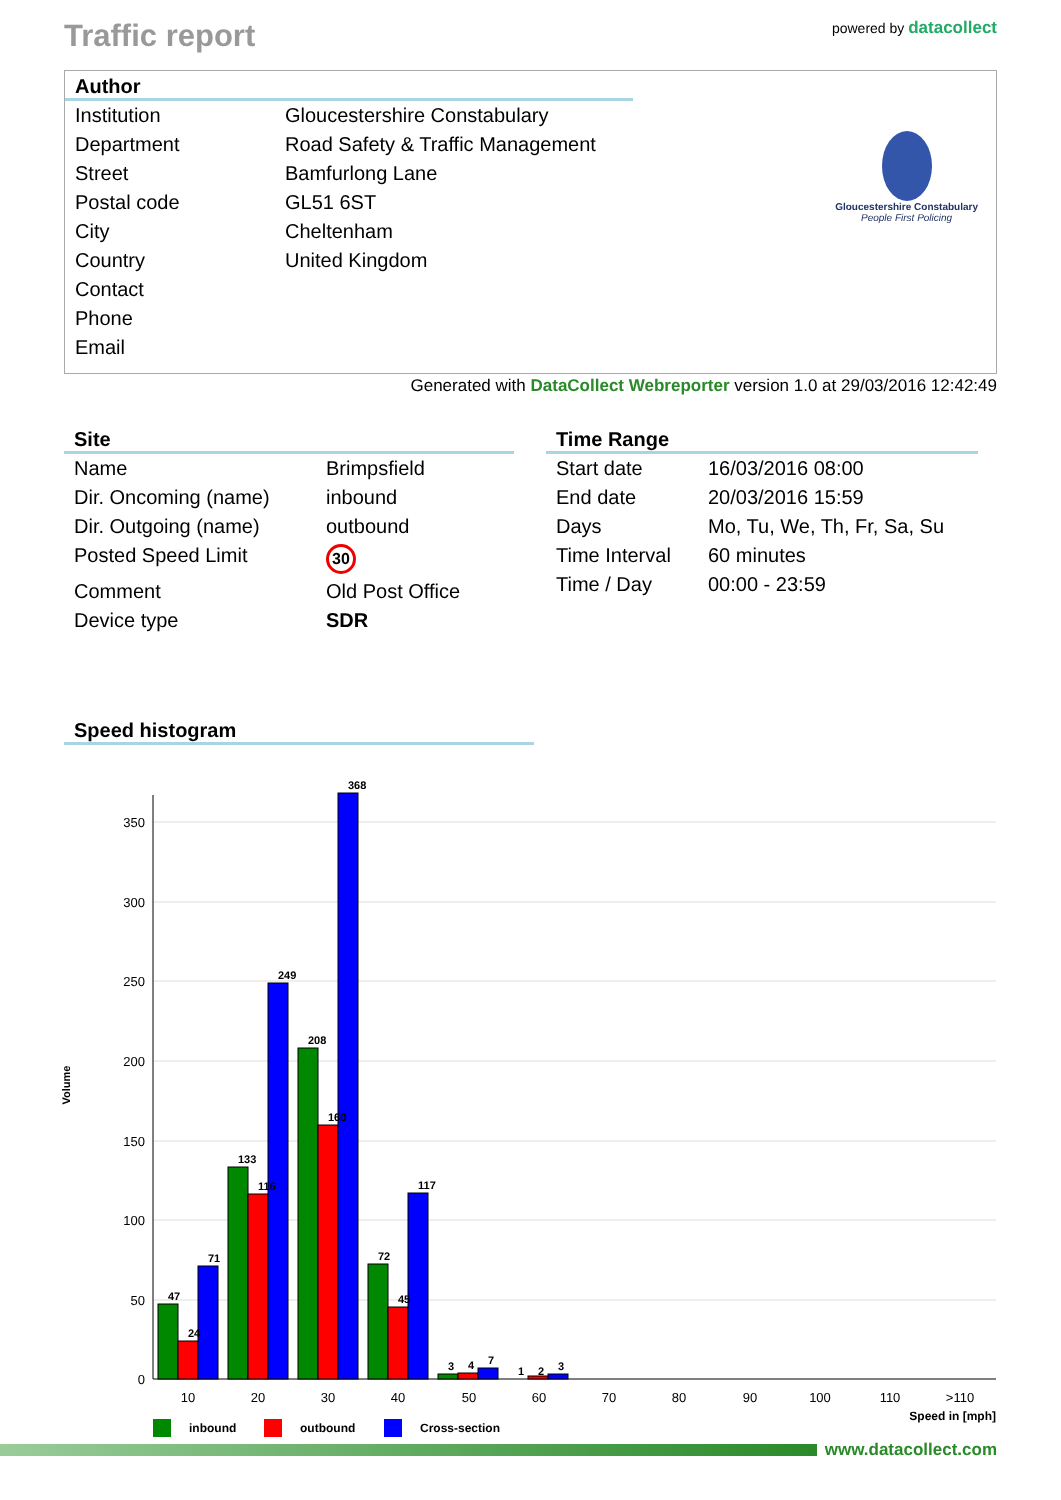Traffic report
powered by datacollect
Author
| Institution | Gloucestershire Constabulary |
| Department | Road Safety & Traffic Management |
| Street | Bamfurlong Lane |
| Postal code | GL51 6ST |
| City | Cheltenham |
| Country | United Kingdom |
| Contact | |
| Phone | |
| Email | |
Gloucestershire Constabulary
People First Policing
Generated with DataCollect Webreporter version 1.0 at 29/03/2016 12:42:49
Site
| Name | Brimpsfield |
| Dir. Oncoming (name) | inbound |
| Dir. Outgoing (name) | outbound |
| Posted Speed Limit | 30 |
| Comment | Old Post Office |
| Device type | SDR |
Time Range
| Start date | 16/03/2016 08:00 |
| End date | 20/03/2016 15:59 |
| Days | Mo, Tu, We, Th, Fr, Sa, Su |
| Time Interval | 60 minutes |
| Time / Day | 00:00 - 23:59 |
Speed histogram
350
300
250
200
150
100
50
0
47
24
71
133
116
249
208
160
368
72
45
117
3
4
7
1
2
3
10
20
30
40
50
60
70
80
90
100
110
>110
Speed in [mph]
Volume
inbound
outbound
Cross-section
www.datacollect.com